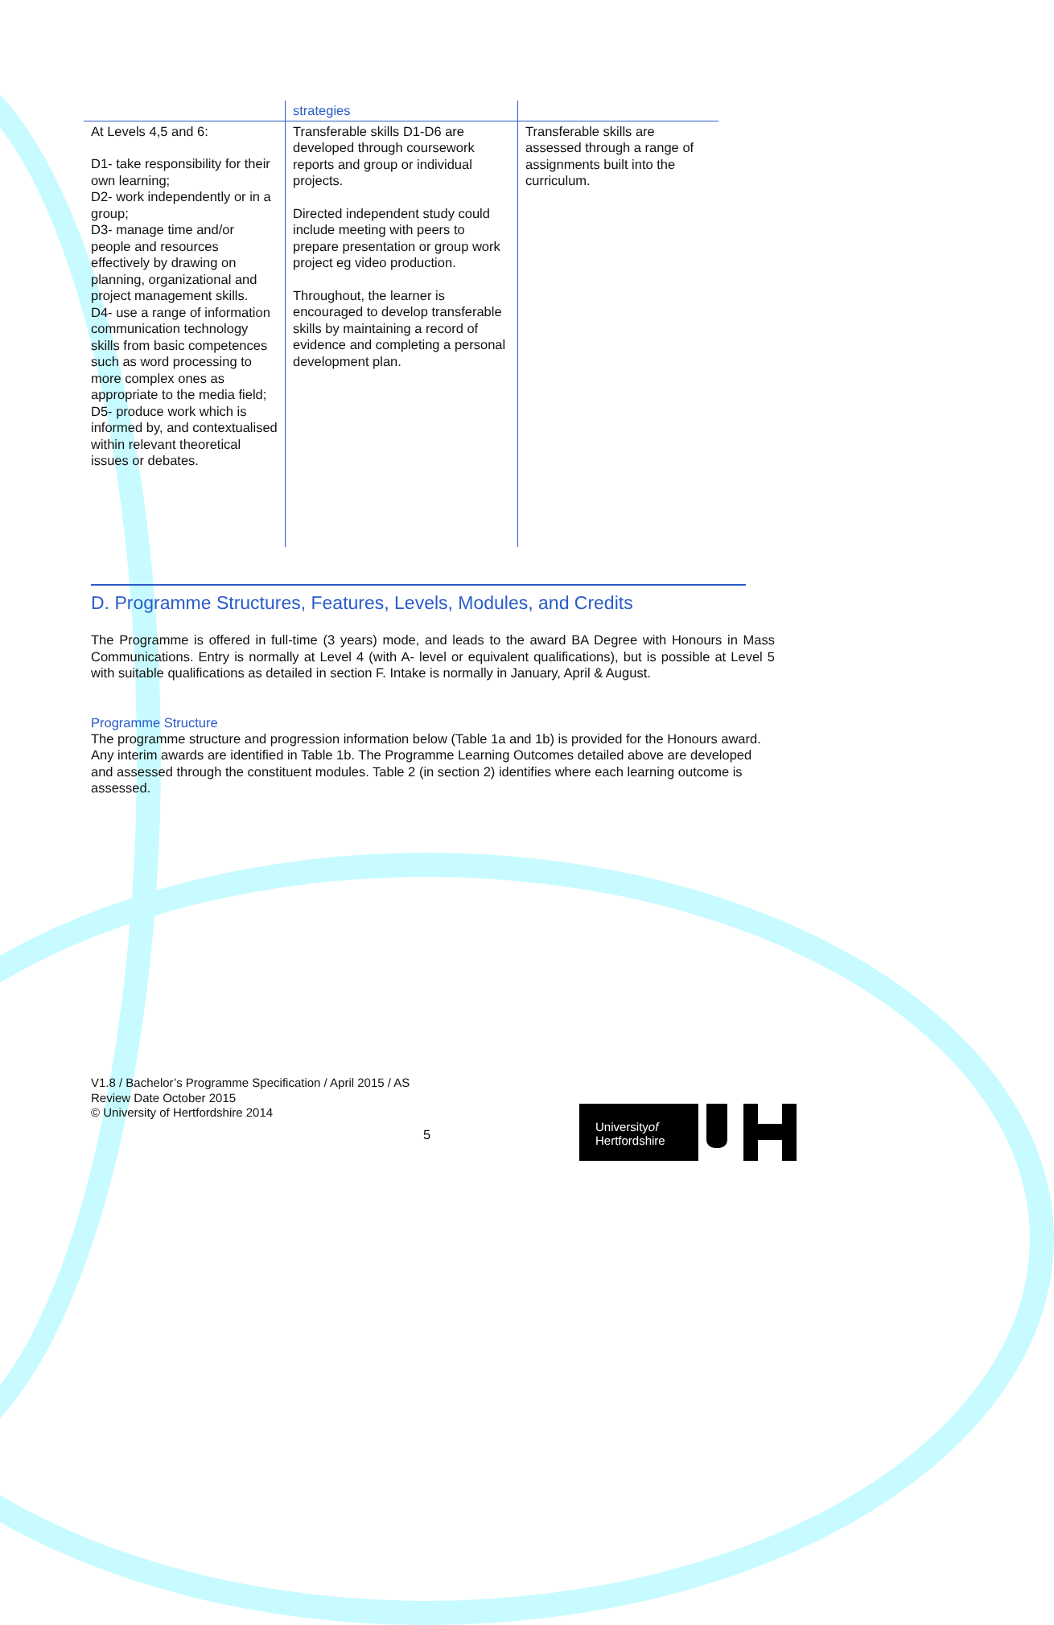| | strategies | |
| At Levels 4,5 and 6: D1- take responsibility for their own learning; D2- work independently or in a group; D3- manage time and/or people and resources effectively by drawing on planning, organizational and project management skills. D4- use a range of information communication technology skills from basic competences such as word processing to more complex ones as appropriate to the media field; D5- produce work which is informed by, and contextualised within relevant theoretical issues or debates. | Transferable skills D1-D6 are developed through coursework reports and group or individual projects. Directed independent study could include meeting with peers to prepare presentation or group work project eg video production. Throughout, the learner is encouraged to develop transferable skills by maintaining a record of evidence and completing a personal development plan. | Transferable skills are assessed through a range of assignments built into the curriculum. |
D. Programme Structures, Features, Levels, Modules, and Credits
The Programme is offered in full-time (3 years) mode, and leads to the award BA Degree with Honours in Mass Communications. Entry is normally at Level 4 (with A- level or equivalent qualifications), but is possible at Level 5 with suitable qualifications as detailed in section F. Intake is normally in January, April & August.
Programme Structure
The programme structure and progression information below (Table 1a and 1b) is provided for the Honours award. Any interim awards are identified in Table 1b. The Programme Learning Outcomes detailed above are developed and assessed through the constituent modules. Table 2 (in section 2) identifies where each learning outcome is assessed.
V1.8 / Bachelor’s Programme Specification / April 2015 / AS
Review Date October 2015
© University of Hertfordshire 2014
5
Universityof
Hertfordshire